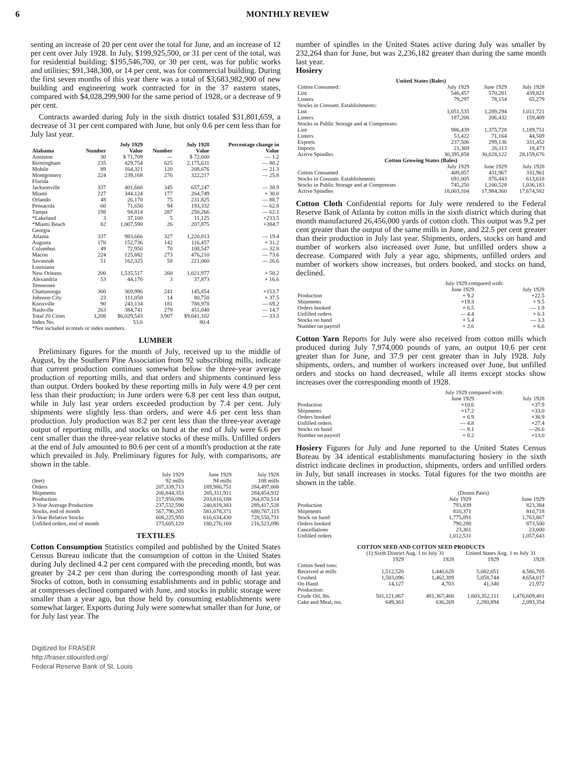6 MONTHLY REVIEW
senting an increase of 20 per cent over the total for June, and an increase of 12 per cent over July 1928. In July, $199,925,500, or 31 per cent of the total, was for residential building; $195,546,700, or 30 per cent, was for public works and utilities; $91,348,300, or 14 per cent, was for commercial building. During the first seven months of this year there was a total of $3,683,982,900 of new building and engineering work contracted for in the 37 eastern states, compared with $4,028,299,900 for the same period of 1928, or a decrease of 9 per cent.
Contracts awarded during July in the sixth district totaled $31,801,659, a decrease of 31 per cent compared with June, but only 0.6 per cent less than for July last year.
| | July 1929 | | July 1928 | | Percentage change in |
| --- | --- | --- | --- | --- | --- |
| Alabama | Number | Value | Number | Value | Value |
| Anniston | 30 | $ 71,709 | — | $ 72,600 | — 1.2 |
| Birmingham | 235 | 429,754 | 625 | 2,175,631 | — 80.2 |
| Mobile | 89 | 164,321 | 120 | 208,676 | — 21.3 |
| Montgomery | 224 | 239,168 | 276 | 322,217 | — 25.8 |
| Florida | | | | | |
| Jacksonville | 337 | 401,660 | 345 | 657,247 | — 38.9 |
| Miami | 227 | 344,124 | 177 | 264,749 | + 30.0 |
| Orlando | 48 | 26,170 | 75 | 231,825 | — 88.7 |
| Pensacola | 60 | 71,650 | 94 | 193,332 | — 62.8 |
| Tampa | 198 | 94,814 | 287 | 250,266 | — 62.1 |
| *Lakeland | 3 | 37,100 | 5 | 11,125 | +233.5 |
| *Miami Beach | 82 | 1,007,590 | 26 | 207,875 | +384.7 |
| Georgia | | | | | |
| Atlanta | 337 | 983,666 | 327 | 1,220,813 | — 19.4 |
| Augusta | 170 | 152,736 | 142 | 116,457 | + 31.2 |
| Columbus | 49 | 72,950 | 70 | 108,547 | — 32.8 |
| Macon | 224 | 125,882 | 273 | 476,210 | — 73.6 |
| Savannah | 51 | 162,325 | 58 | 221,060 | — 26.6 |
| Louisiana | | | | | |
| New Orleans | 200 | 1,535,517 | 260 | 1,021,977 | + 50.2 |
| Alexandria | 53 | 44,176 | 3 | 37,873 | + 16.6 |
| Tennessee | | | | | |
| Chattanooga | 300 | 369,996 | 241 | 145,854 | +153.7 |
| Johnson City | 23 | 111,050 | 14 | 80,750 | + 37.5 |
| Knoxville | 90 | 243,134 | 181 | 788,978 | — 69.2 |
| Nashville | 263 | 384,741 | 279 | 451,040 | — 14.7 |
| Total 20 Cities | 3,208 | $6,029,543 | 3,907 | $9,041,102 | — 33.3 |
| Index No. | | 53.6 | | 80.4 | |
| *Not included in totals or index numbers. | | | | | |
LUMBER
Preliminary figures for the month of July, received up to the middle of August, by the Southern Pine Association from 92 subscribing mills, indicate that current production continues somewhat below the three-year average production of reporting mills, and that orders and shipments continued less than output. Orders booked by these reporting mills in July were 4.9 per cent less than their production; in June orders were 6.8 per cent less than output, while in July last year orders exceeded production by 7.4 per cent. July shipments were slightly less than orders, and were 4.6 per cent less than production. July production was 8.2 per cent less than the three-year average output of reporting mills, and stocks on hand at the end of July were 6.6 per cent smaller than the three-year relative stocks of these mills. Unfilled orders at the end of July amounted to 80.6 per cent of a month's production at the rate which prevailed in July. Preliminary figures for July, with comparisons, are shown in the table.
| | July 1929 | June 1929 | July 1928 |
| (feet) | 92 mills | 94 mills | 108 mills |
| Orders | 207,339,713 | 189,986,751 | 284,497,008 |
| Shipments | 206,844,353 | 205,311,911 | 284,454,932 |
| Production | 217,958,096 | 203,816,188 | 264,870,514 |
| 3-Year Average Production | 237,532,590 | 240,819,383 | 289,417,528 |
| Stocks, end of month | 567,790,205 | 581,078,371 | 680,767,115 |
| 3-Year Relative Stocks | 608,225,950 | 616,634,430 | 728,550,731 |
| Unfilled orders, end of month | 175,605,120 | 180,276,160 | 216,523,096 |
TEXTILES
Cotton Consumption Statistics compiled and published by the United States Census Bureau indicate that the consumption of cotton in the United States during July declined 4.2 per cent compared with the preceding month, but was greater by 24.2 per cent than during the corresponding month of last year. Stocks of cotton, both in consuming establishments and in public storage and at compresses declined compared with June, and stocks in public storage were smaller than a year ago, but those held by consuming establishments were somewhat larger. Exports during July were somewhat smaller than for June, or for July last year. The
Digitized for FRASER
http://fraser.stlouisfed.org/
Federal Reserve Bank of St. Louis
number of spindles in the United States active during July was smaller by 232,264 than for June, but was 2,236,182 greater than during the same month last year.
Hosiery
| United States (Bales) | | | |
| --- | --- | --- | --- |
| Cotton Consumed: | July 1929 | June 1929 | July 1928 |
| Lint | 546,457 | 570,281 | 439,821 |
| Linters | 79,297 | 78,154 | 65,279 |
| Stocks in Consum. Establishments: | | | |
| Lint | 1,051,535 | 1,289,294 | 1,011,721 |
| Linters | 187,208 | 206,432 | 159,409 |
| Stocks in Public Storage and at Compresses: | | | |
| Lint | 986,439 | 1,375,728 | 1,189,751 |
| Linters | 53,422 | 71,164 | 44,569 |
| Exports | 237,506 | 299,136 | 331,452 |
| Imports | 21,369 | 26,113 | 18,473 |
| Active Spindles | 30,395,858 | 30,628,122 | 28,159,676 |
| Cotton Growing States (Bales) | | | |
| | July 1929 | June 1929 | July 1928 |
| Cotton Consumed | 409,057 | 431,967 | 331,961 |
| Stocks in Consum. Establishments | 691,005 | 876,443 | 613,618 |
| Stocks in Public Storage and at Compresses | 745,250 | 1,100,528 | 1,036,183 |
| Active Spindles | 18,003,104 | 17,984,360 | 17,674,582 |
Cotton Cloth Confidential reports for July were rendered to the Federal Reserve Bank of Atlanta by cotton mills in the sixth district which during that month manufactured 26,456,000 yards of cotton cloth. This output was 9.2 per cent greater than the output of the same mills in June, and 22.5 per cent greater than their production in July last year. Shipments, orders, stocks on hand and number of workers also increased over June, but unfilled orders show a decrease. Compared with July a year ago, shipments, unfilled orders and number of workers show increases, but orders booked, and stocks on hand, declined.
| | July 1929 compared with: | |
| | June 1929 | July 1928 |
| Production | + 9.2 | +22.5 |
| Shipments | +19.3 | + 9.5 |
| Orders booked | + 6.5 | — 1.9 |
| Unfilled orders | — 4.4 | + 6.3 |
| Stocks on hand | + 5.4 | — 3.3 |
| Number on payroll | + 2.6 | + 6.6 |
Cotton Yarn Reports for July were also received from cotton mills which produced during July 7,974,000 pounds of yarn, an output 10.6 per cent greater than for June, and 37.9 per cent greater than in July 1928. July shipments, orders, and number of workers increased over June, but unfilled orders and stocks on hand decreased, while all items except stocks show increases over the corresponding month of 1928.
| | July 1929 compared with: | |
| | June 1929 | July 1928 |
| Production | +10.6 | +37.9 |
| Shipments | +17.2 | +33.0 |
| Orders booked | + 6.9 | +38.9 |
| Unfilled orders | — 4.8 | +27.4 |
| Stocks on hand | — 8.1 | —26.6 |
| Number on payroll | + 0.2 | +13.0 |
Hosiery Figures for July and June reported to the United States Census Bureau by 34 identical establishments manufacturing hosiery in the sixth district indicate declines in production, shipments, orders and unfilled orders in July, but small increases in stocks. Total figures for the two months are shown in the table.
| | (Dozen Pairs) | |
| | July 1929 | June 1929 |
| Production | 793,839 | 823,384 |
| Shipments | 810,371 | 810,718 |
| Stock on hand | 1,775,091 | 1,763,867 |
| Orders booked | 790,288 | 873,500 |
| Cancellations | 23,301 | 23,000 |
| Unfilled orders | 1,012,531 | 1,057,643 |
| COTTON SEED AND COTTON SEED PRODUCTS | | | | |
| --- | --- | --- | --- | --- |
| | (1) Sixth District Aug. 1 to July 31 | | United States Aug. 1 to July 31 | |
| | 1929 | 1928 | 1929 | 1928 |
| Cotton Seed tons: | | | | |
| Received at mills | 1,512,520 | 1,440,628 | 5,082,051 | 4,586,705 |
| Crushed | 1,503,096 | 1,462,389 | 5,058,744 | 4,654,017 |
| On Hand | 14,127 | 4,703 | 41,340 | 21,972 |
| Production: | | | | |
| Crude Oil, lbs. | 501,121,067 | 481,367,460 | 1,603,352,111 | 1,476,609,401 |
| Cake and Meal, tns. | 649,363 | 636,269 | 2,280,894 | 2,093,354 |